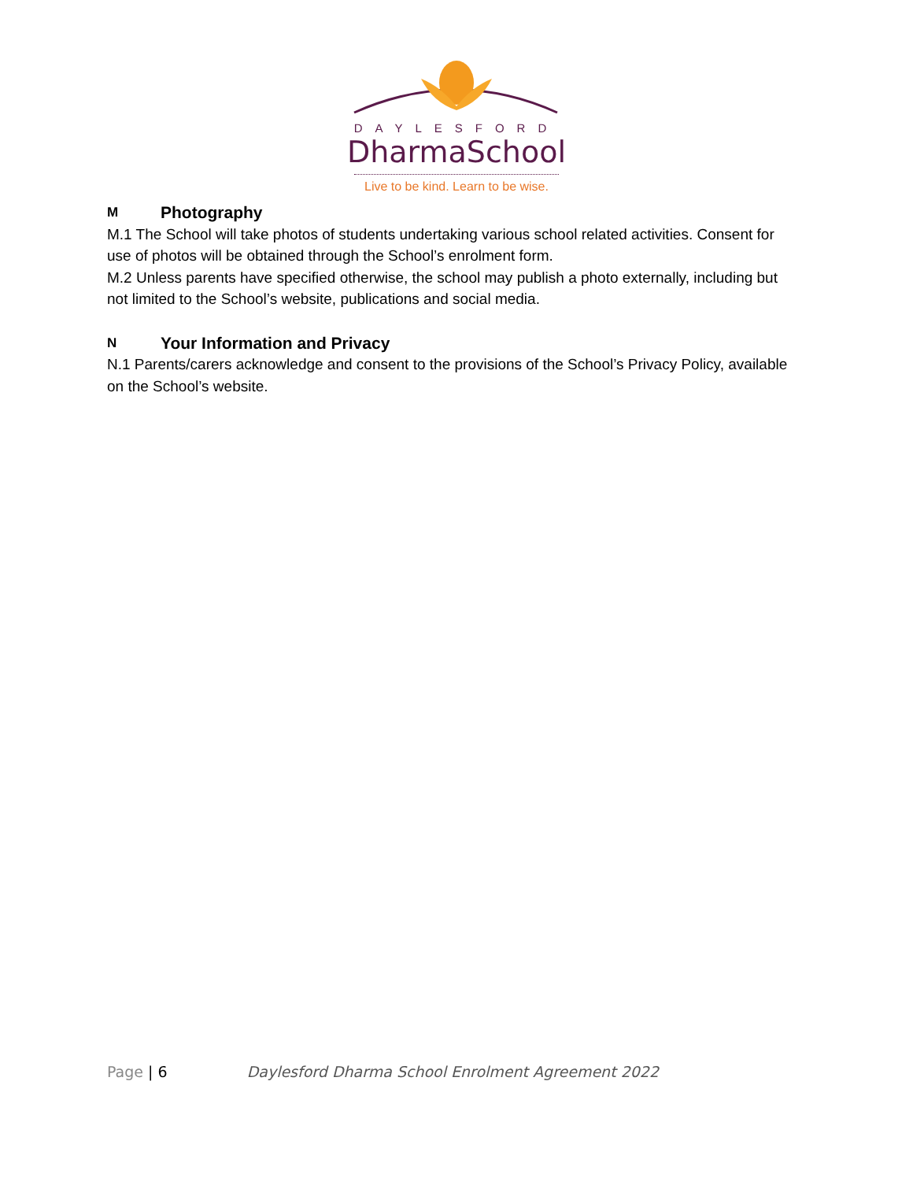DAYLESFORD
DharmaSchool
Live to be kind. Learn to be wise.
M Photography
M.1 The School will take photos of students undertaking various school related activities. Consent for use of photos will be obtained through the School’s enrolment form.
M.2 Unless parents have specified otherwise, the school may publish a photo externally, including but not limited to the School’s website, publications and social media.
N Your Information and Privacy
N.1 Parents/carers acknowledge and consent to the provisions of the School’s Privacy Policy, available on the School’s website.
Page | 6 Daylesford Dharma School Enrolment Agreement 2022